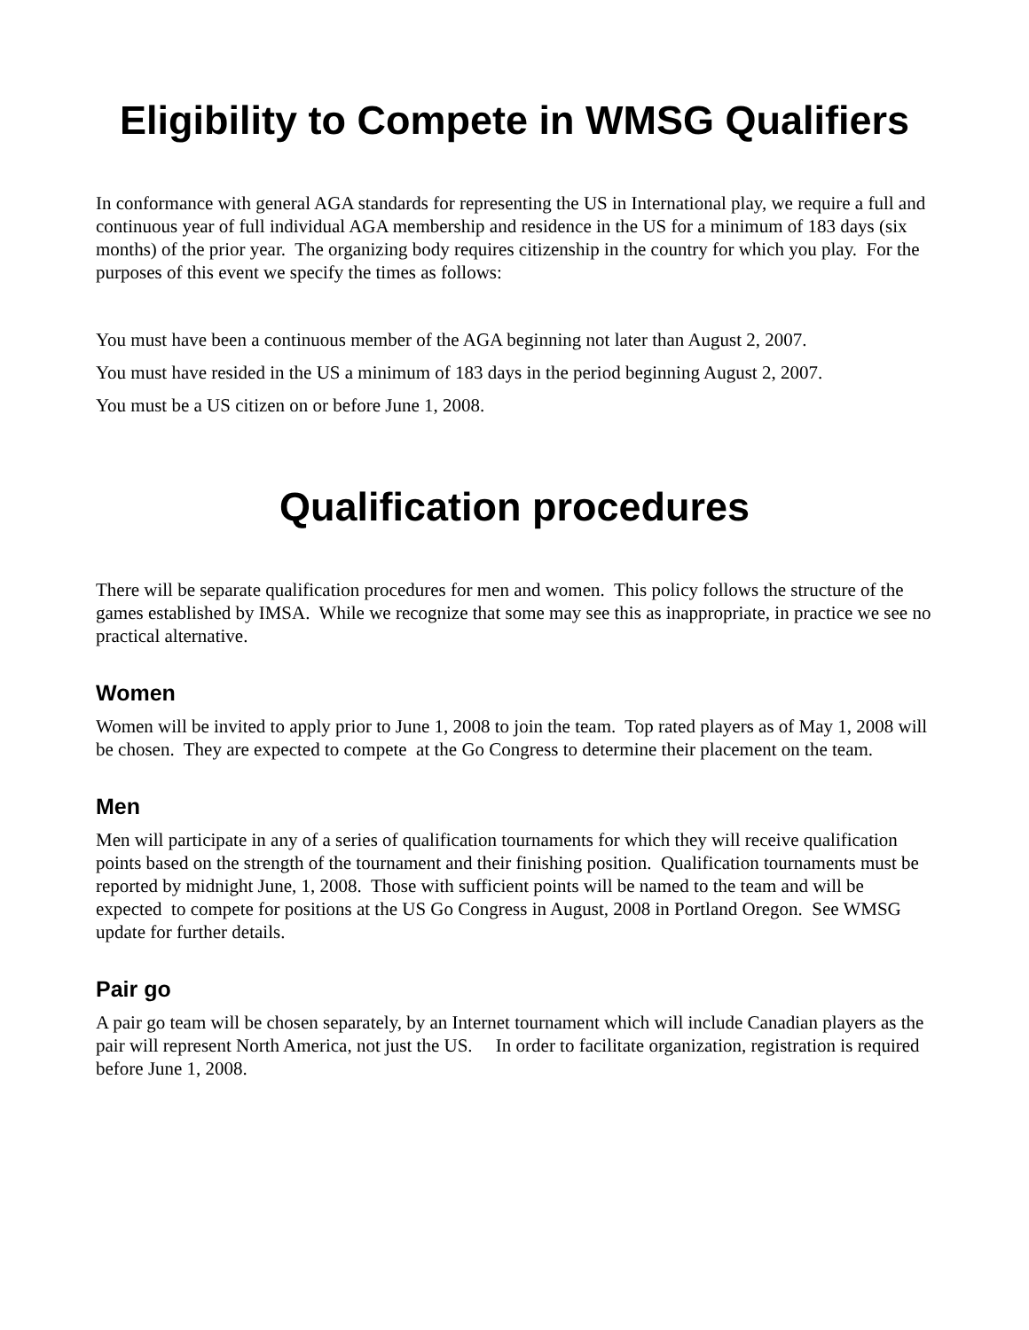Eligibility to Compete in WMSG Qualifiers
In conformance with general AGA standards for representing the US in International play, we require a full and continuous year of full individual AGA membership and residence in the US for a minimum of 183 days (six months) of the prior year. The organizing body requires citizenship in the country for which you play. For the purposes of this event we specify the times as follows:
You must have been a continuous member of the AGA beginning not later than August 2, 2007.
You must have resided in the US a minimum of 183 days in the period beginning August 2, 2007.
You must be a US citizen on or before June 1, 2008.
Qualification procedures
There will be separate qualification procedures for men and women. This policy follows the structure of the games established by IMSA. While we recognize that some may see this as inappropriate, in practice we see no practical alternative.
Women
Women will be invited to apply prior to June 1, 2008 to join the team. Top rated players as of May 1, 2008 will be chosen. They are expected to compete at the Go Congress to determine their placement on the team.
Men
Men will participate in any of a series of qualification tournaments for which they will receive qualification points based on the strength of the tournament and their finishing position. Qualification tournaments must be reported by midnight June, 1, 2008. Those with sufficient points will be named to the team and will be expected to compete for positions at the US Go Congress in August, 2008 in Portland Oregon. See WMSG update for further details.
Pair go
A pair go team will be chosen separately, by an Internet tournament which will include Canadian players as the pair will represent North America, not just the US. In order to facilitate organization, registration is required before June 1, 2008.